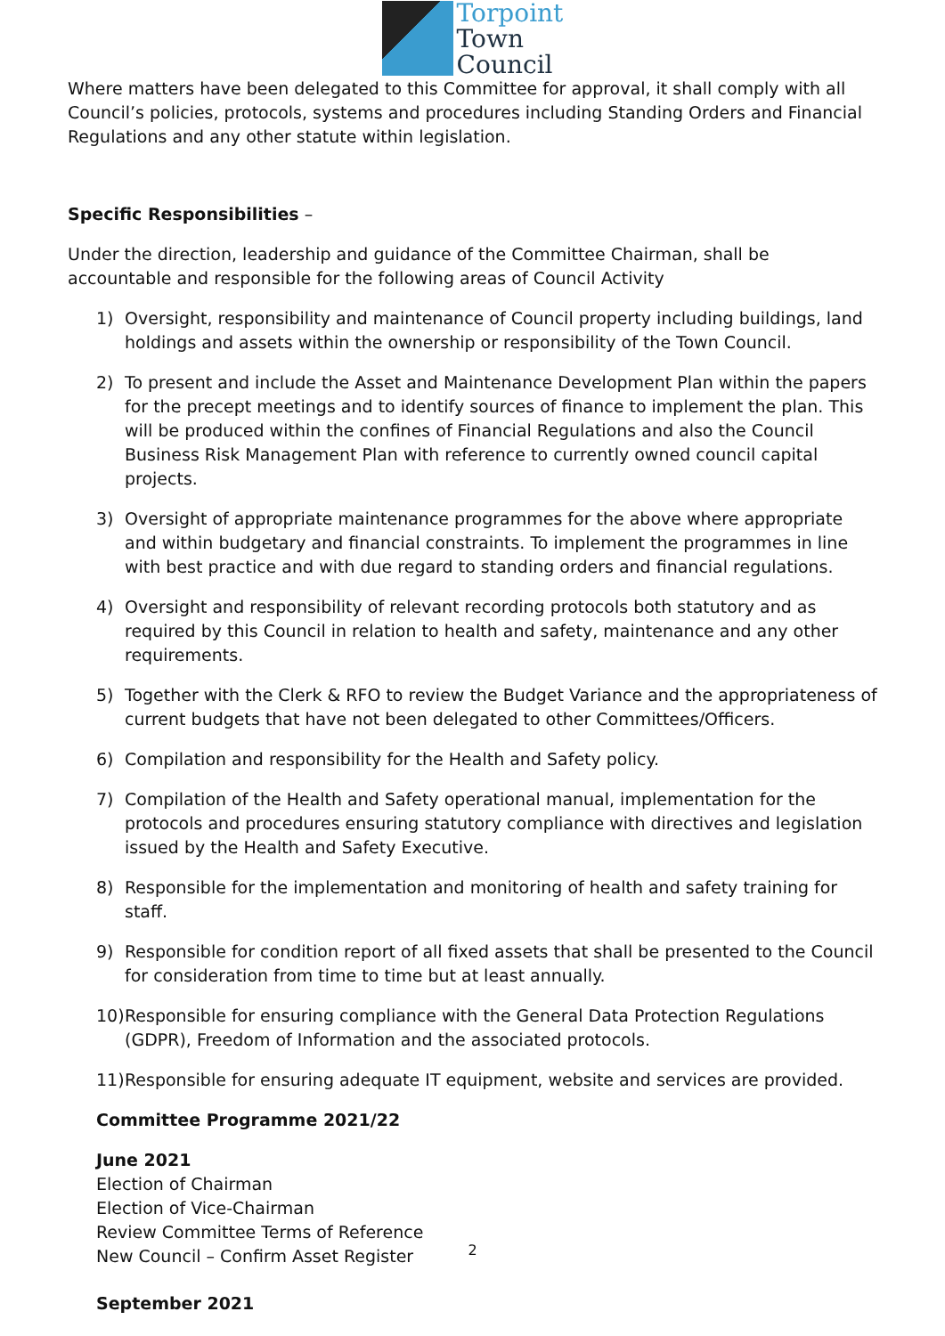Torpoint
Town
Council
Where matters have been delegated to this Committee for approval, it shall comply with all Council’s policies, protocols, systems and procedures including Standing Orders and Financial Regulations and any other statute within legislation.
Specific Responsibilities –
Under the direction, leadership and guidance of the Committee Chairman, shall be accountable and responsible for the following areas of Council Activity
1) Oversight, responsibility and maintenance of Council property including buildings, land holdings and assets within the ownership or responsibility of the Town Council.
2) To present and include the Asset and Maintenance Development Plan within the papers for the precept meetings and to identify sources of finance to implement the plan. This will be produced within the confines of Financial Regulations and also the Council Business Risk Management Plan with reference to currently owned council capital projects.
3) Oversight of appropriate maintenance programmes for the above where appropriate and within budgetary and financial constraints. To implement the programmes in line with best practice and with due regard to standing orders and financial regulations.
4) Oversight and responsibility of relevant recording protocols both statutory and as required by this Council in relation to health and safety, maintenance and any other requirements.
5) Together with the Clerk & RFO to review the Budget Variance and the appropriateness of current budgets that have not been delegated to other Committees/Officers.
6) Compilation and responsibility for the Health and Safety policy.
7) Compilation of the Health and Safety operational manual, implementation for the protocols and procedures ensuring statutory compliance with directives and legislation issued by the Health and Safety Executive.
8) Responsible for the implementation and monitoring of health and safety training for staff.
9) Responsible for condition report of all fixed assets that shall be presented to the Council for consideration from time to time but at least annually.
10) Responsible for ensuring compliance with the General Data Protection Regulations (GDPR), Freedom of Information and the associated protocols.
11) Responsible for ensuring adequate IT equipment, website and services are provided.
Committee Programme 2021/22
June 2021
Election of Chairman
Election of Vice-Chairman
Review Committee Terms of Reference
New Council – Confirm Asset Register
September 2021
2